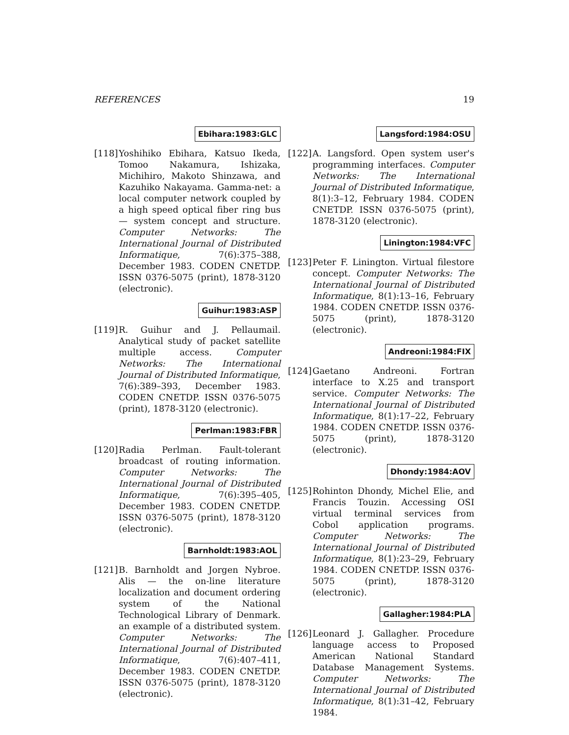REFERENCES 19
Ebihara:1983:GLC
[118]
Yoshihiko Ebihara, Katsuo Ikeda, Tomoo Nakamura, Ishizaka, Michihiro, Makoto Shinzawa, and Kazuhiko Nakayama. Gamma-net: a local computer network coupled by a high speed optical fiber ring bus — system concept and structure. Computer Networks: The International Journal of Distributed Informatique, 7(6):375–388, December 1983. CODEN CNETDP. ISSN 0376-5075 (print), 1878-3120 (electronic).
Guihur:1983:ASP
[119]
R. Guihur and J. Pellaumail. Analytical study of packet satellite multiple access. Computer Networks: The International Journal of Distributed Informatique, 7(6):389–393, December 1983. CODEN CNETDP. ISSN 0376-5075 (print), 1878-3120 (electronic).
Perlman:1983:FBR
[120]
Radia Perlman. Fault-tolerant broadcast of routing information. Computer Networks: The International Journal of Distributed Informatique, 7(6):395–405, December 1983. CODEN CNETDP. ISSN 0376-5075 (print), 1878-3120 (electronic).
Barnholdt:1983:AOL
[121]
B. Barnholdt and Jorgen Nybroe. Alis — the on-line literature localization and document ordering system of the National Technological Library of Denmark. an example of a distributed system. Computer Networks: The International Journal of Distributed Informatique, 7(6):407–411, December 1983. CODEN CNETDP. ISSN 0376-5075 (print), 1878-3120 (electronic).
Langsford:1984:OSU
[122]
A. Langsford. Open system user's programming interfaces. Computer Networks: The International Journal of Distributed Informatique, 8(1):3–12, February 1984. CODEN CNETDP. ISSN 0376-5075 (print), 1878-3120 (electronic).
Linington:1984:VFC
[123]
Peter F. Linington. Virtual filestore concept. Computer Networks: The International Journal of Distributed Informatique, 8(1):13–16, February 1984. CODEN CNETDP. ISSN 0376-5075 (print), 1878-3120 (electronic).
Andreoni:1984:FIX
[124]
Gaetano Andreoni. Fortran interface to X.25 and transport service. Computer Networks: The International Journal of Distributed Informatique, 8(1):17–22, February 1984. CODEN CNETDP. ISSN 0376-5075 (print), 1878-3120 (electronic).
Dhondy:1984:AOV
[125]
Rohinton Dhondy, Michel Elie, and Francis Touzin. Accessing OSI virtual terminal services from Cobol application programs. Computer Networks: The International Journal of Distributed Informatique, 8(1):23–29, February 1984. CODEN CNETDP. ISSN 0376-5075 (print), 1878-3120 (electronic).
Gallagher:1984:PLA
[126]
Leonard J. Gallagher. Procedure language access to Proposed American National Standard Database Management Systems. Computer Networks: The International Journal of Distributed Informatique, 8(1):31–42, February 1984.